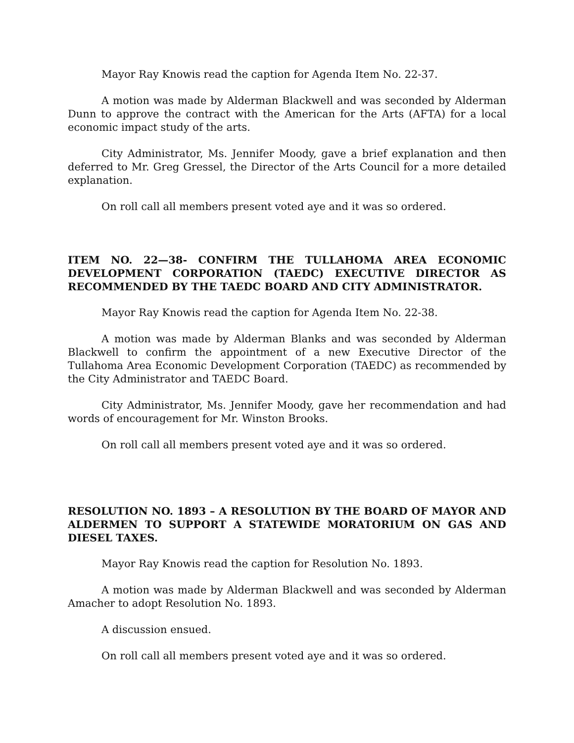Mayor Ray Knowis read the caption for Agenda Item No. 22-37.
A motion was made by Alderman Blackwell and was seconded by Alderman Dunn to approve the contract with the American for the Arts (AFTA) for a local economic impact study of the arts.
City Administrator, Ms. Jennifer Moody, gave a brief explanation and then deferred to Mr. Greg Gressel, the Director of the Arts Council for a more detailed explanation.
On roll call all members present voted aye and it was so ordered.
ITEM NO. 22—38- CONFIRM THE TULLAHOMA AREA ECONOMIC DEVELOPMENT CORPORATION (TAEDC) EXECUTIVE DIRECTOR AS RECOMMENDED BY THE TAEDC BOARD AND CITY ADMINISTRATOR.
Mayor Ray Knowis read the caption for Agenda Item No. 22-38.
A motion was made by Alderman Blanks and was seconded by Alderman Blackwell to confirm the appointment of a new Executive Director of the Tullahoma Area Economic Development Corporation (TAEDC) as recommended by the City Administrator and TAEDC Board.
City Administrator, Ms. Jennifer Moody, gave her recommendation and had words of encouragement for Mr. Winston Brooks.
On roll call all members present voted aye and it was so ordered.
RESOLUTION NO. 1893 – A RESOLUTION BY THE BOARD OF MAYOR AND ALDERMEN TO SUPPORT A STATEWIDE MORATORIUM ON GAS AND DIESEL TAXES.
Mayor Ray Knowis read the caption for Resolution No. 1893.
A motion was made by Alderman Blackwell and was seconded by Alderman Amacher to adopt Resolution No. 1893.
A discussion ensued.
On roll call all members present voted aye and it was so ordered.